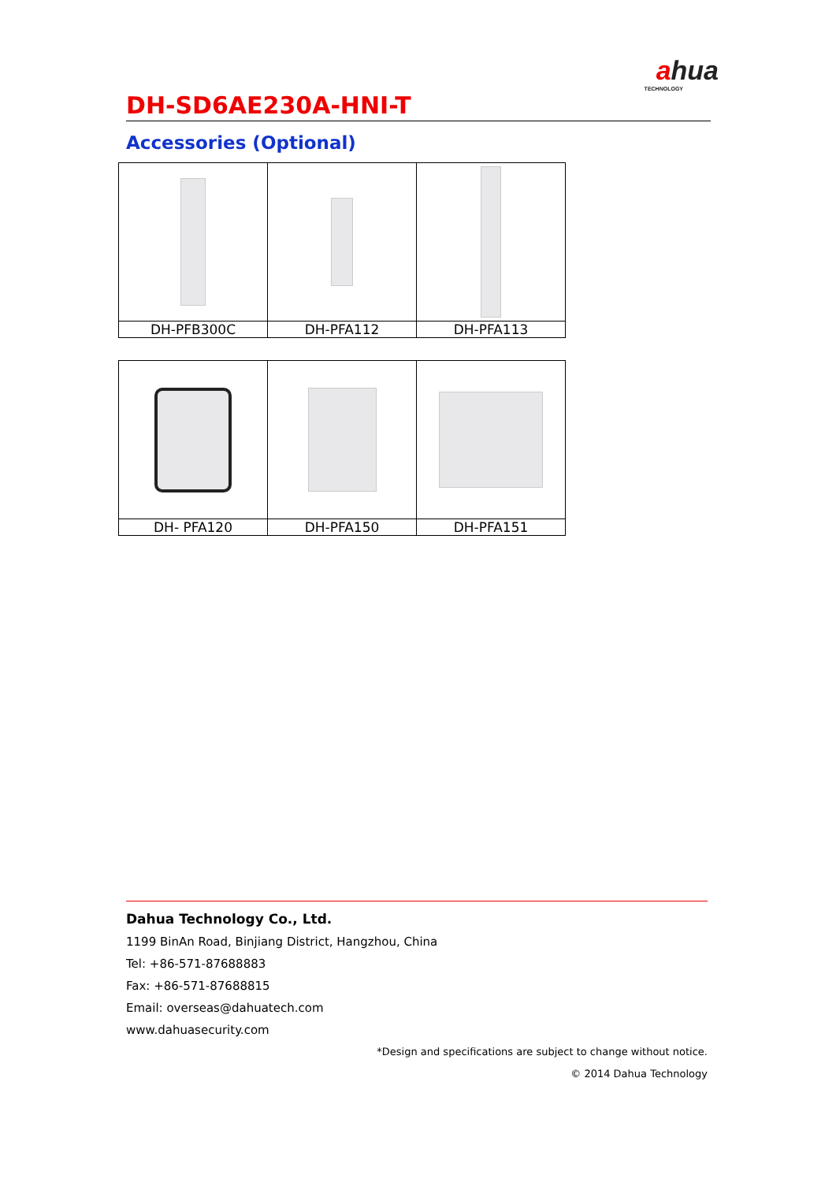ahua
TECHNOLOGY
DH-SD6AE230A-HNI-T
Accessories (Optional)
| DH-PFB300C | DH-PFA112 | DH-PFA113 |
| DH- PFA120 | DH-PFA150 | DH-PFA151 |
Dahua Technology Co., Ltd.
1199 BinAn Road, Binjiang District, Hangzhou, China
Tel: +86-571-87688883
Fax: +86-571-87688815
Email: overseas@dahuatech.com
www.dahuasecurity.com
*Design and specifications are subject to change without notice.
© 2014 Dahua Technology